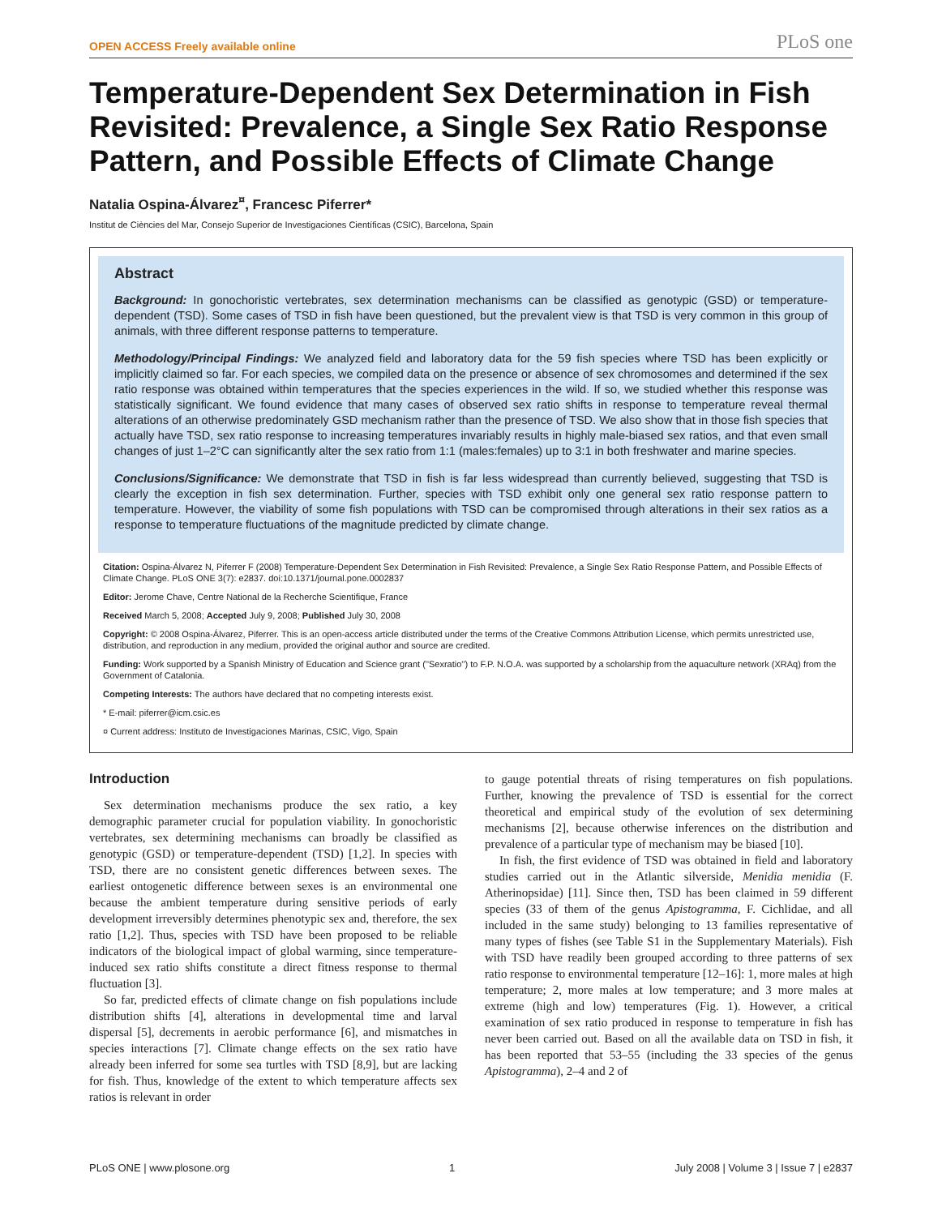OPEN ACCESS Freely available online PLoS one
Temperature-Dependent Sex Determination in Fish Revisited: Prevalence, a Single Sex Ratio Response Pattern, and Possible Effects of Climate Change
Natalia Ospina-Álvarez<sup>¤</sup>, Francesc Piferrer*
Institut de Ciències del Mar, Consejo Superior de Investigaciones Científicas (CSIC), Barcelona, Spain
Abstract
Background: In gonochoristic vertebrates, sex determination mechanisms can be classified as genotypic (GSD) or temperature-dependent (TSD). Some cases of TSD in fish have been questioned, but the prevalent view is that TSD is very common in this group of animals, with three different response patterns to temperature.
Methodology/Principal Findings: We analyzed field and laboratory data for the 59 fish species where TSD has been explicitly or implicitly claimed so far. For each species, we compiled data on the presence or absence of sex chromosomes and determined if the sex ratio response was obtained within temperatures that the species experiences in the wild. If so, we studied whether this response was statistically significant. We found evidence that many cases of observed sex ratio shifts in response to temperature reveal thermal alterations of an otherwise predominately GSD mechanism rather than the presence of TSD. We also show that in those fish species that actually have TSD, sex ratio response to increasing temperatures invariably results in highly male-biased sex ratios, and that even small changes of just 1–2°C can significantly alter the sex ratio from 1:1 (males:females) up to 3:1 in both freshwater and marine species.
Conclusions/Significance: We demonstrate that TSD in fish is far less widespread than currently believed, suggesting that TSD is clearly the exception in fish sex determination. Further, species with TSD exhibit only one general sex ratio response pattern to temperature. However, the viability of some fish populations with TSD can be compromised through alterations in their sex ratios as a response to temperature fluctuations of the magnitude predicted by climate change.
Citation: Ospina-Álvarez N, Piferrer F (2008) Temperature-Dependent Sex Determination in Fish Revisited: Prevalence, a Single Sex Ratio Response Pattern, and Possible Effects of Climate Change. PLoS ONE 3(7): e2837. doi:10.1371/journal.pone.0002837
Editor: Jerome Chave, Centre National de la Recherche Scientifique, France
Received March 5, 2008; Accepted July 9, 2008; Published July 30, 2008
Copyright: © 2008 Ospina-Álvarez, Piferrer. This is an open-access article distributed under the terms of the Creative Commons Attribution License, which permits unrestricted use, distribution, and reproduction in any medium, provided the original author and source are credited.
Funding: Work supported by a Spanish Ministry of Education and Science grant (''Sexratio'') to F.P. N.O.A. was supported by a scholarship from the aquaculture network (XRAq) from the Government of Catalonia.
Competing Interests: The authors have declared that no competing interests exist.
* E-mail: piferrer@icm.csic.es
¤ Current address: Instituto de Investigaciones Marinas, CSIC, Vigo, Spain
Introduction
Sex determination mechanisms produce the sex ratio, a key demographic parameter crucial for population viability. In gonochoristic vertebrates, sex determining mechanisms can broadly be classified as genotypic (GSD) or temperature-dependent (TSD) [1,2]. In species with TSD, there are no consistent genetic differences between sexes. The earliest ontogenetic difference between sexes is an environmental one because the ambient temperature during sensitive periods of early development irreversibly determines phenotypic sex and, therefore, the sex ratio [1,2]. Thus, species with TSD have been proposed to be reliable indicators of the biological impact of global warming, since temperature-induced sex ratio shifts constitute a direct fitness response to thermal fluctuation [3].
So far, predicted effects of climate change on fish populations include distribution shifts [4], alterations in developmental time and larval dispersal [5], decrements in aerobic performance [6], and mismatches in species interactions [7]. Climate change effects on the sex ratio have already been inferred for some sea turtles with TSD [8,9], but are lacking for fish. Thus, knowledge of the extent to which temperature affects sex ratios is relevant in order
to gauge potential threats of rising temperatures on fish populations. Further, knowing the prevalence of TSD is essential for the correct theoretical and empirical study of the evolution of sex determining mechanisms [2], because otherwise inferences on the distribution and prevalence of a particular type of mechanism may be biased [10].
In fish, the first evidence of TSD was obtained in field and laboratory studies carried out in the Atlantic silverside, Menidia menidia (F. Atherinopsidae) [11]. Since then, TSD has been claimed in 59 different species (33 of them of the genus Apistogramma, F. Cichlidae, and all included in the same study) belonging to 13 families representative of many types of fishes (see Table S1 in the Supplementary Materials). Fish with TSD have readily been grouped according to three patterns of sex ratio response to environmental temperature [12–16]: 1, more males at high temperature; 2, more males at low temperature; and 3 more males at extreme (high and low) temperatures (Fig. 1). However, a critical examination of sex ratio produced in response to temperature in fish has never been carried out. Based on all the available data on TSD in fish, it has been reported that 53–55 (including the 33 species of the genus Apistogramma), 2–4 and 2 of
PLoS ONE | www.plosone.org 1 July 2008 | Volume 3 | Issue 7 | e2837